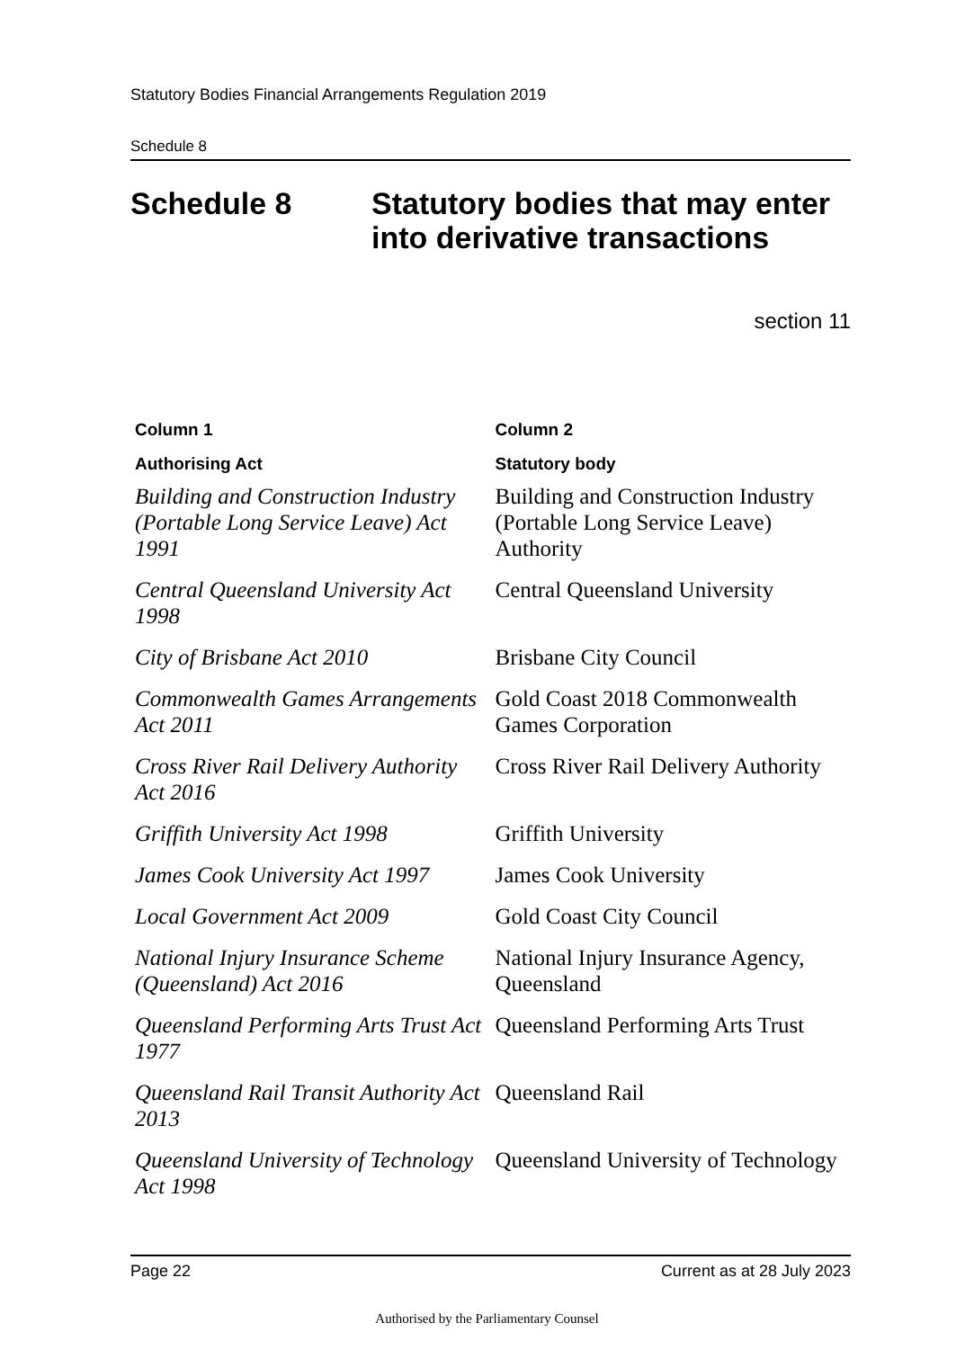Statutory Bodies Financial Arrangements Regulation 2019
Schedule 8
Schedule 8 Statutory bodies that may enter into derivative transactions
section 11
| Column 1 | Column 2 |
| --- | --- |
| Authorising Act | Statutory body |
| Building and Construction Industry (Portable Long Service Leave) Act 1991 | Building and Construction Industry (Portable Long Service Leave) Authority |
| Central Queensland University Act 1998 | Central Queensland University |
| City of Brisbane Act 2010 | Brisbane City Council |
| Commonwealth Games Arrangements Act 2011 | Gold Coast 2018 Commonwealth Games Corporation |
| Cross River Rail Delivery Authority Act 2016 | Cross River Rail Delivery Authority |
| Griffith University Act 1998 | Griffith University |
| James Cook University Act 1997 | James Cook University |
| Local Government Act 2009 | Gold Coast City Council |
| National Injury Insurance Scheme (Queensland) Act 2016 | National Injury Insurance Agency, Queensland |
| Queensland Performing Arts Trust Act 1977 | Queensland Performing Arts Trust |
| Queensland Rail Transit Authority Act 2013 | Queensland Rail |
| Queensland University of Technology Act 1998 | Queensland University of Technology |
Page 22 Current as at 28 July 2023
Authorised by the Parliamentary Counsel